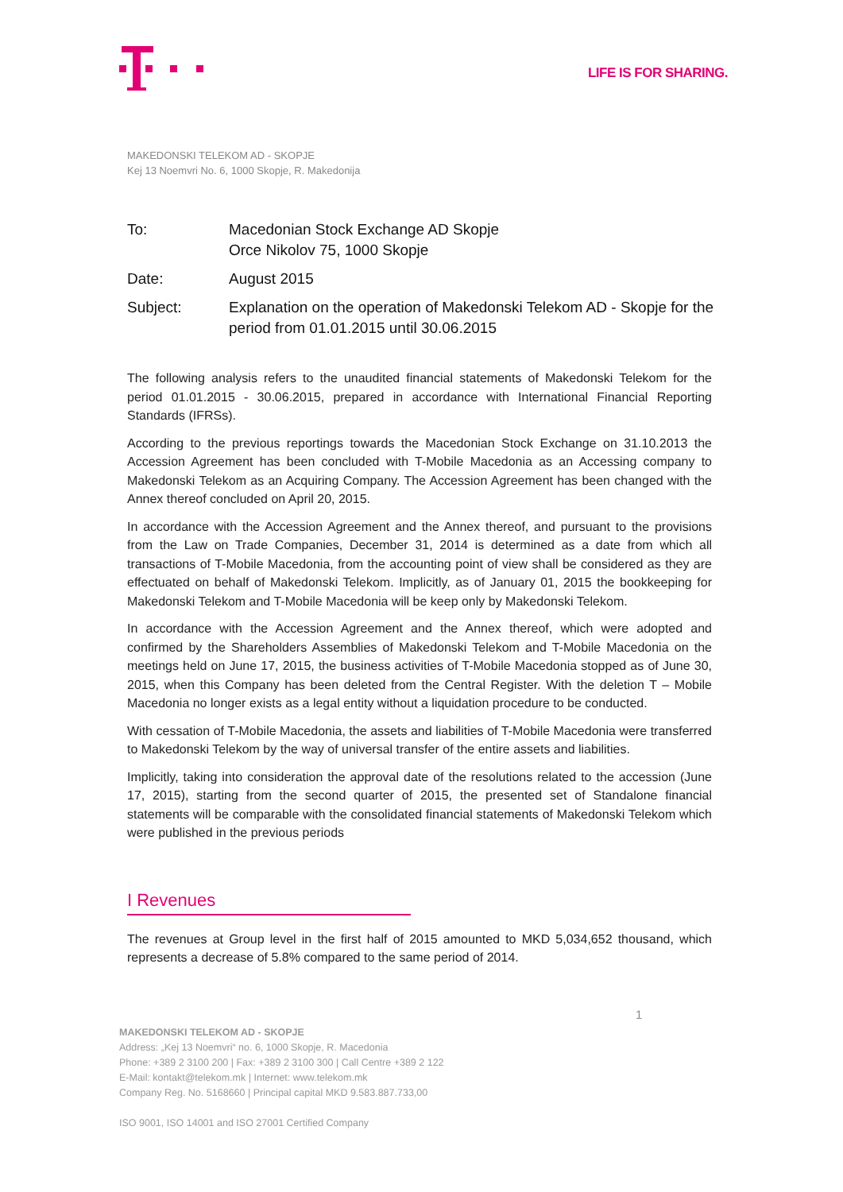LIFE IS FOR SHARING.
MAKEDONSKI TELEKOM AD - SKOPJE
Kej 13 Noemvri No. 6, 1000 Skopje, R. Makedonija
| To: | Macedonian Stock Exchange AD Skopje Orce Nikolov 75, 1000 Skopje |
| Date: | August 2015 |
| Subject: | Explanation on the operation of Makedonski Telekom AD - Skopje for the period from 01.01.2015 until 30.06.2015 |
The following analysis refers to the unaudited financial statements of Makedonski Telekom for the period 01.01.2015 - 30.06.2015, prepared in accordance with International Financial Reporting Standards (IFRSs).
According to the previous reportings towards the Macedonian Stock Exchange on 31.10.2013 the Accession Agreement has been concluded with T-Mobile Macedonia as an Accessing company to Makedonski Telekom as an Acquiring Company. The Accession Agreement has been changed with the Annex thereof concluded on April 20, 2015.
In accordance with the Accession Agreement and the Annex thereof, and pursuant to the provisions from the Law on Trade Companies, December 31, 2014 is determined as a date from which all transactions of T-Mobile Macedonia, from the accounting point of view shall be considered as they are effectuated on behalf of Makedonski Telekom. Implicitly, as of January 01, 2015 the bookkeeping for Makedonski Telekom and T-Mobile Macedonia will be keep only by Makedonski Telekom.
In accordance with the Accession Agreement and the Annex thereof, which were adopted and confirmed by the Shareholders Assemblies of Makedonski Telekom and T-Mobile Macedonia on the meetings held on June 17, 2015, the business activities of T-Mobile Macedonia stopped as of June 30, 2015, when this Company has been deleted from the Central Register. With the deletion T – Mobile Macedonia no longer exists as a legal entity without a liquidation procedure to be conducted.
With cessation of T-Mobile Macedonia, the assets and liabilities of T-Mobile Macedonia were transferred to Makedonski Telekom by the way of universal transfer of the entire assets and liabilities.
Implicitly, taking into consideration the approval date of the resolutions related to the accession (June 17, 2015), starting from the second quarter of 2015, the presented set of Standalone financial statements will be comparable with the consolidated financial statements of Makedonski Telekom which were published in the previous periods
I Revenues
The revenues at Group level in the first half of 2015 amounted to MKD 5,034,652 thousand, which represents a decrease of 5.8% compared to the same period of 2014.
1
MAKEDONSKI TELEKOM AD - SKOPJE
Address: „Kej 13 Noemvri“ no. 6, 1000 Skopje, R. Macedonia
Phone: +389 2 3100 200 | Fax: +389 2 3100 300 | Call Centre +389 2 122
E-Mail: kontakt@telekom.mk | Internet: www.telekom.mk
Company Reg. No. 5168660 | Principal capital MKD 9.583.887.733,00
ISO 9001, ISO 14001 and ISO 27001 Certified Company